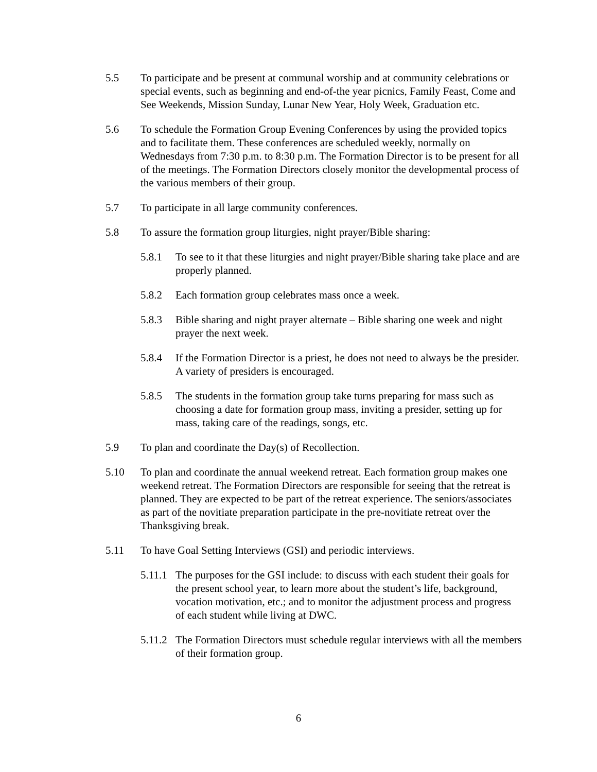5.5 To participate and be present at communal worship and at community celebrations or special events, such as beginning and end-of-the year picnics, Family Feast, Come and See Weekends, Mission Sunday, Lunar New Year, Holy Week, Graduation etc.
5.6 To schedule the Formation Group Evening Conferences by using the provided topics and to facilitate them. These conferences are scheduled weekly, normally on Wednesdays from 7:30 p.m. to 8:30 p.m. The Formation Director is to be present for all of the meetings. The Formation Directors closely monitor the developmental process of the various members of their group.
5.7 To participate in all large community conferences.
5.8 To assure the formation group liturgies, night prayer/Bible sharing:
5.8.1 To see to it that these liturgies and night prayer/Bible sharing take place and are properly planned.
5.8.2 Each formation group celebrates mass once a week.
5.8.3 Bible sharing and night prayer alternate – Bible sharing one week and night prayer the next week.
5.8.4 If the Formation Director is a priest, he does not need to always be the presider. A variety of presiders is encouraged.
5.8.5 The students in the formation group take turns preparing for mass such as choosing a date for formation group mass, inviting a presider, setting up for mass, taking care of the readings, songs, etc.
5.9 To plan and coordinate the Day(s) of Recollection.
5.10 To plan and coordinate the annual weekend retreat. Each formation group makes one weekend retreat. The Formation Directors are responsible for seeing that the retreat is planned. They are expected to be part of the retreat experience. The seniors/associates as part of the novitiate preparation participate in the pre-novitiate retreat over the Thanksgiving break.
5.11 To have Goal Setting Interviews (GSI) and periodic interviews.
5.11.1
The purposes for the GSI include: to discuss with each student their goals for the present school year, to learn more about the student’s life, background, vocation motivation, etc.; and to monitor the adjustment process and progress of each student while living at DWC.
5.11.2
The Formation Directors must schedule regular interviews with all the members of their formation group.
6